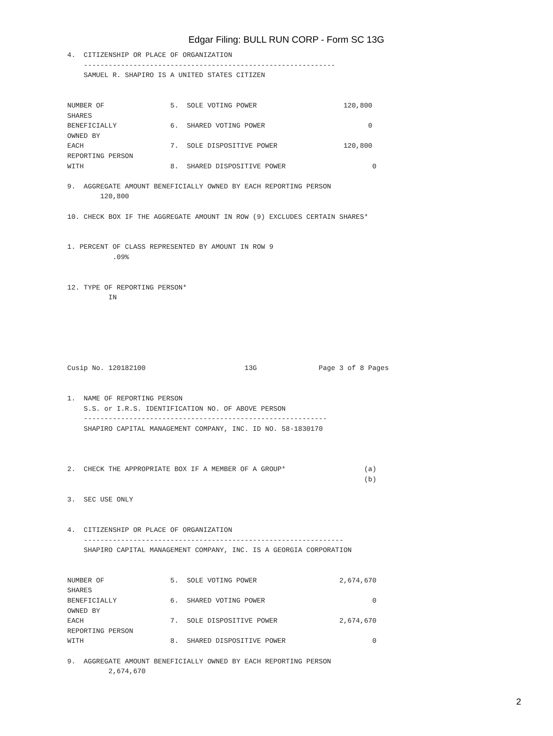Edgar Filing: BULL RUN CORP - Form SC 13G
4.  CITIZENSHIP OR PLACE OF ORGANIZATION
    -------------------------------------------------------------
    SAMUEL R. SHAPIRO IS A UNITED STATES CITIZEN


NUMBER OF                5.  SOLE VOTING POWER                     120,800
SHARES
BENEFICIALLY             6.  SHARED VOTING POWER                         0
OWNED BY
EACH                     7.  SOLE DISPOSITIVE POWER                120,800
REPORTING PERSON
WITH                     8.  SHARED DISPOSITIVE POWER                     0

9.  AGGREGATE AMOUNT BENEFICIALLY OWNED BY EACH REPORTING PERSON
        120,800

10. CHECK BOX IF THE AGGREGATE AMOUNT IN ROW (9) EXCLUDES CERTAIN SHARES*


1. PERCENT OF CLASS REPRESENTED BY AMOUNT IN ROW 9
           .09%


12. TYPE OF REPORTING PERSON*
          IN






Cusip No. 120182100                        13G               Page 3 of 8 Pages


1.  NAME OF REPORTING PERSON
    S.S. or I.R.S. IDENTIFICATION NO. OF ABOVE PERSON
    -----------------------------------------------------------
    SHAPIRO CAPITAL MANAGEMENT COMPANY, INC. ID NO. 58-1830170



2.  CHECK THE APPROPRIATE BOX IF A MEMBER OF A GROUP*                   (a)
                                                                        (b)

3.  SEC USE ONLY


4.  CITIZENSHIP OR PLACE OF ORGANIZATION
    ---------------------------------------------------------------
    SHAPIRO CAPITAL MANAGEMENT COMPANY, INC. IS A GEORGIA CORPORATION


NUMBER OF                5.  SOLE VOTING POWER                    2,674,670
SHARES
BENEFICIALLY             6.  SHARED VOTING POWER                          0
OWNED BY
EACH                     7.  SOLE DISPOSITIVE POWER               2,674,670
REPORTING PERSON
WITH                     8.  SHARED DISPOSITIVE POWER                     0

9.  AGGREGATE AMOUNT BENEFICIALLY OWNED BY EACH REPORTING PERSON
          2,674,670
2